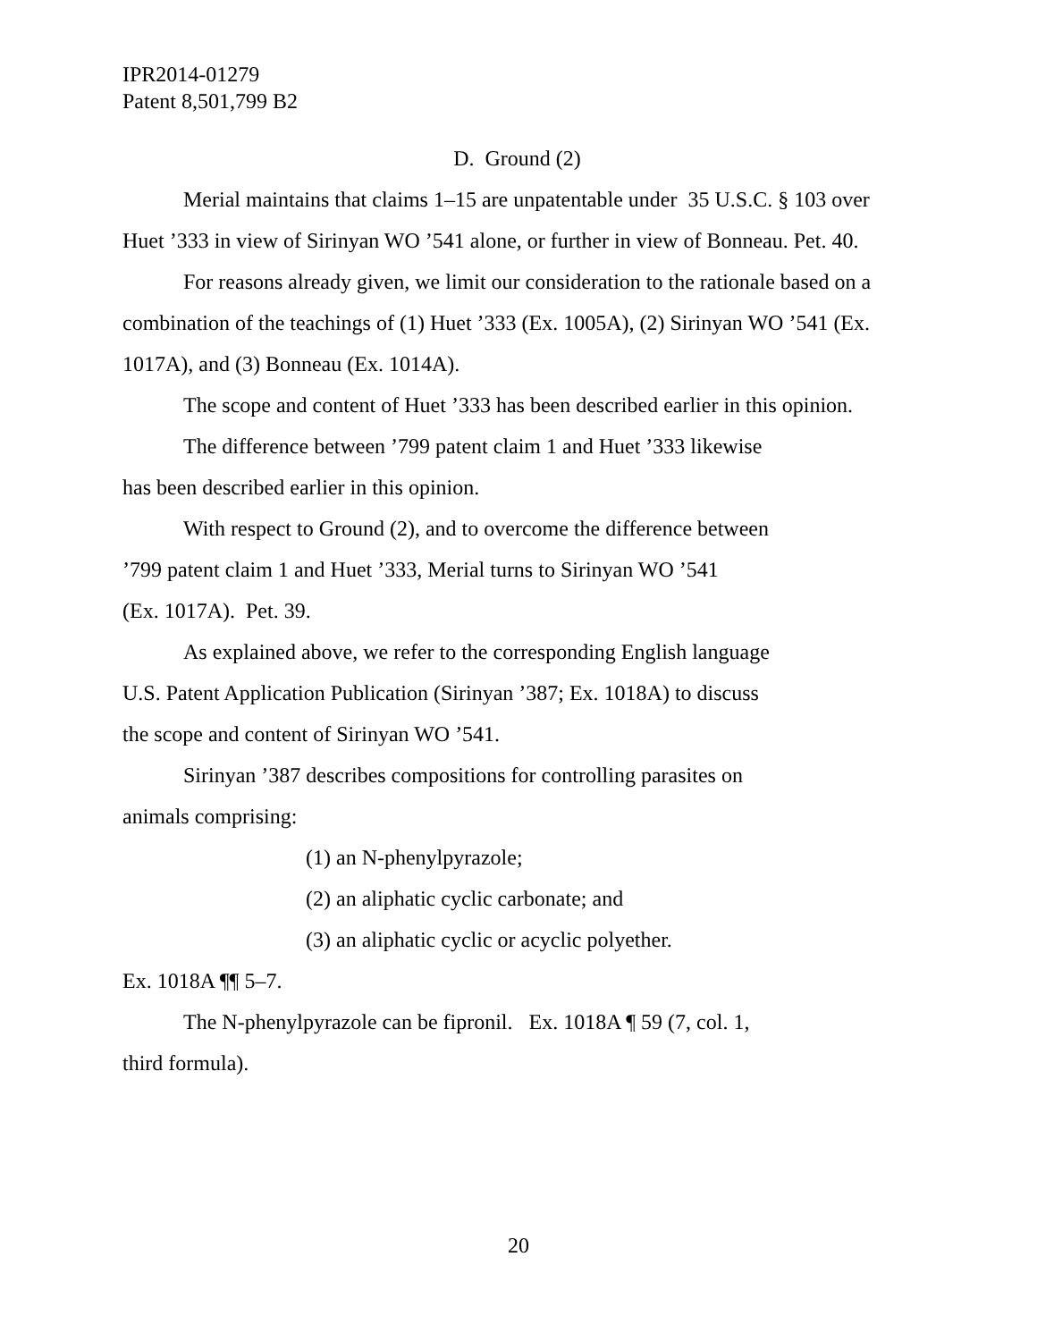IPR2014-01279
Patent 8,501,799 B2
D. Ground (2)
Merial maintains that claims 1–15 are unpatentable under 35 U.S.C. § 103 over Huet ’333 in view of Sirinyan WO ’541 alone, or further in view of Bonneau. Pet. 40.
For reasons already given, we limit our consideration to the rationale based on a combination of the teachings of (1) Huet ’333 (Ex. 1005A), (2) Sirinyan WO ’541 (Ex. 1017A), and (3) Bonneau (Ex. 1014A).
The scope and content of Huet ’333 has been described earlier in this opinion.
The difference between ’799 patent claim 1 and Huet ’333 likewise
has been described earlier in this opinion.
With respect to Ground (2), and to overcome the difference between
’799 patent claim 1 and Huet ’333, Merial turns to Sirinyan WO ’541
(Ex. 1017A). Pet. 39.
As explained above, we refer to the corresponding English language
U.S. Patent Application Publication (Sirinyan ’387; Ex. 1018A) to discuss
the scope and content of Sirinyan WO ’541.
Sirinyan ’387 describes compositions for controlling parasites on
animals comprising:
(1) an N-phenylpyrazole;
(2) an aliphatic cyclic carbonate; and
(3) an aliphatic cyclic or acyclic polyether.
Ex. 1018A ¶¶ 5–7.
The N-phenylpyrazole can be fipronil. Ex. 1018A ¶ 59 (7, col. 1,
third formula).
20